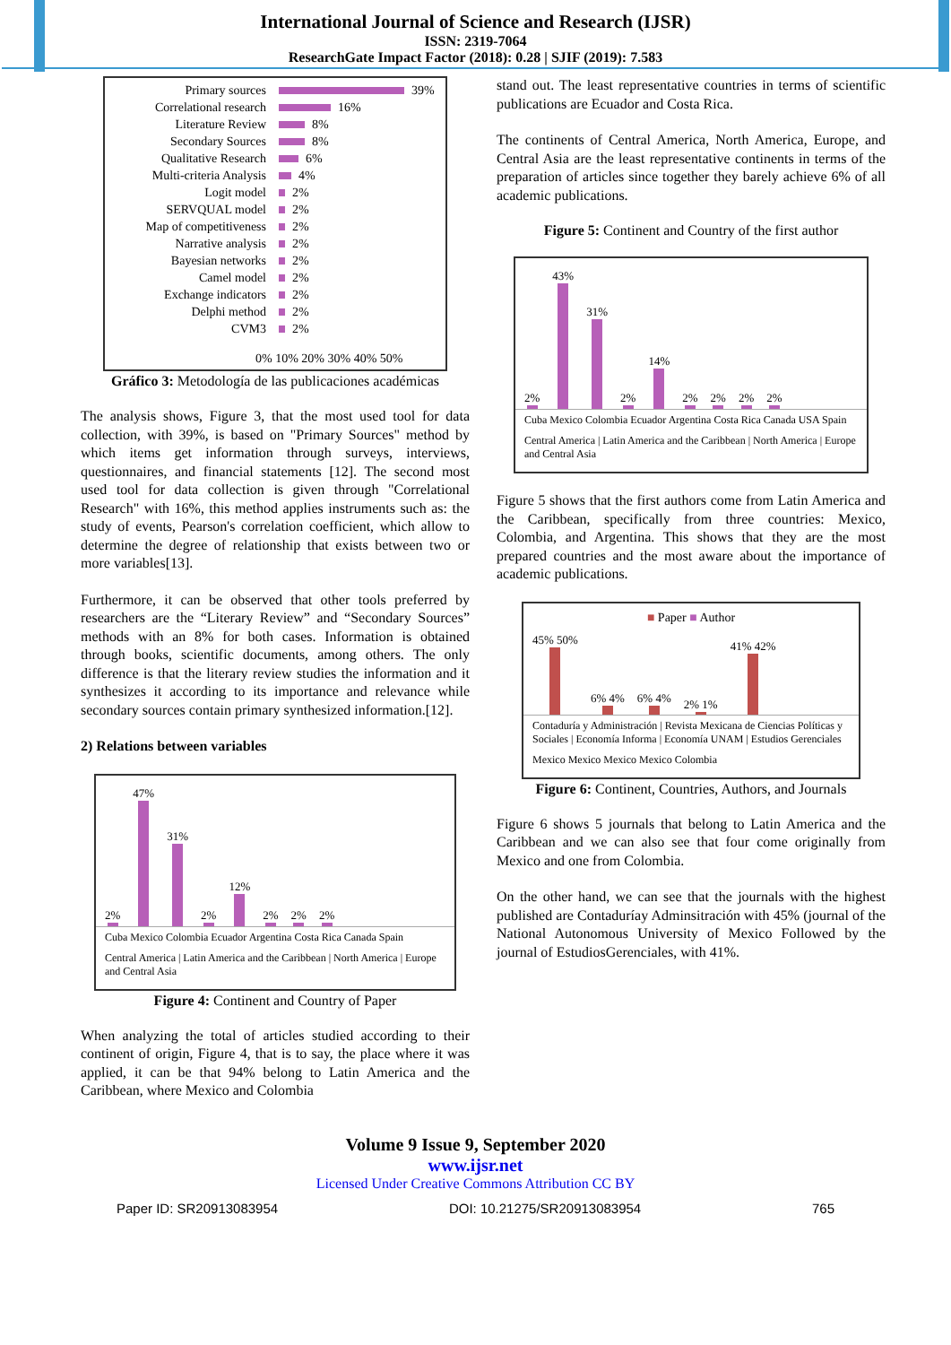International Journal of Science and Research (IJSR)
ISSN: 2319-7064
ResearchGate Impact Factor (2018): 0.28 | SJIF (2019): 7.583
Primary sources 39%
Correlational research 16%
Literature Review 8%
Secondary Sources 8%
Qualitative Research 6%
Multi-criteria Analysis 4%
Logit model 2%
SERVQUAL model 2%
Map of competitiveness 2%
Narrative analysis 2%
Bayesian networks 2%
Camel model 2%
Exchange indicators 2%
Delphi method 2%
CVM3 2%
0% 10% 20% 30% 40% 50%
Gráfico 3: Metodología de las publicaciones académicas
The analysis shows, Figure 3, that the most used tool for data collection, with 39%, is based on "Primary Sources" method by which items get information through surveys, interviews, questionnaires, and financial statements [12]. The second most used tool for data collection is given through "Correlational Research" with 16%, this method applies instruments such as: the study of events, Pearson's correlation coefficient, which allow to determine the degree of relationship that exists between two or more variables[13].
Furthermore, it can be observed that other tools preferred by researchers are the “Literary Review” and “Secondary Sources” methods with an 8% for both cases. Information is obtained through books, scientific documents, among others. The only difference is that the literary review studies the information and it synthesizes it according to its importance and relevance while secondary sources contain primary synthesized information.[12].
2) Relations between variables
2%
47%
31%
2%
12%
2%
2%
2%
Cuba Mexico Colombia Ecuador Argentina Costa Rica Canada Spain
Central America | Latin America and the Caribbean | North America | Europe and Central Asia
Figure 4: Continent and Country of Paper
When analyzing the total of articles studied according to their continent of origin, Figure 4, that is to say, the place where it was applied, it can be that 94% belong to Latin America and the Caribbean, where Mexico and Colombia
stand out. The least representative countries in terms of scientific publications are Ecuador and Costa Rica.
The continents of Central America, North America, Europe, and Central Asia are the least representative continents in terms of the preparation of articles since together they barely achieve 6% of all academic publications.
Figure 5: Continent and Country of the first author
2%
43%
31%
2%
14%
2%
2%
2%
2%
Cuba Mexico Colombia Ecuador Argentina Costa Rica Canada USA Spain
Central America | Latin America and the Caribbean | North America | Europe and Central Asia
Figure 5 shows that the first authors come from Latin America and the Caribbean, specifically from three countries: Mexico, Colombia, and Argentina. This shows that they are the most prepared countries and the most aware about the importance of academic publications.
■ Paper ■ Author
45% 50%
6% 4%
6% 4%
2% 1%
41% 42%
Contaduría y Administración | Revista Mexicana de Ciencias Políticas y Sociales | Economía Informa | Economía UNAM | Estudios Gerenciales
Mexico Mexico Mexico Mexico Colombia
Figure 6: Continent, Countries, Authors, and Journals
Figure 6 shows 5 journals that belong to Latin America and the Caribbean and we can also see that four come originally from Mexico and one from Colombia.
On the other hand, we can see that the journals with the highest published are Contaduríay Adminsitración with 45% (journal of the National Autonomous University of Mexico Followed by the journal of EstudiosGerenciales, with 41%.
Volume 9 Issue 9, September 2020
www.ijsr.net
Licensed Under Creative Commons Attribution CC BY
Paper ID: SR20913083954 DOI: 10.21275/SR20913083954 765